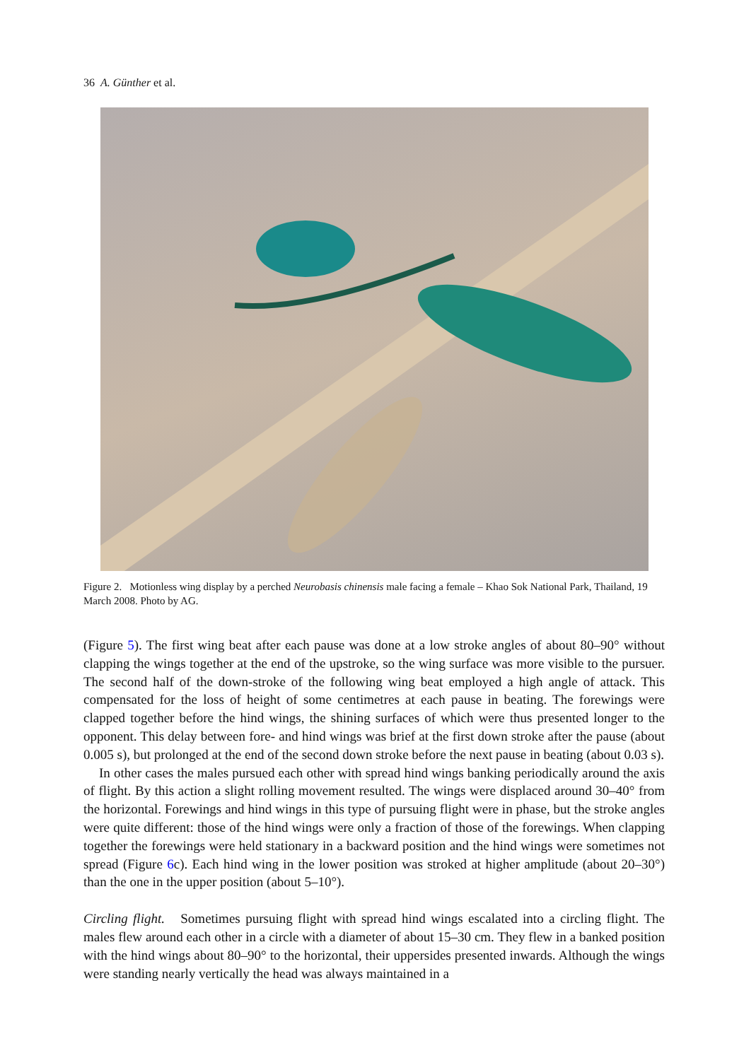36 A. Günther et al.
Figure 2. Motionless wing display by a perched Neurobasis chinensis male facing a female – Khao Sok National Park, Thailand, 19 March 2008. Photo by AG.
(Figure 5). The first wing beat after each pause was done at a low stroke angles of about 80–90° without clapping the wings together at the end of the upstroke, so the wing surface was more visible to the pursuer. The second half of the down-stroke of the following wing beat employed a high angle of attack. This compensated for the loss of height of some centimetres at each pause in beating. The forewings were clapped together before the hind wings, the shining surfaces of which were thus presented longer to the opponent. This delay between fore- and hind wings was brief at the first down stroke after the pause (about 0.005 s), but prolonged at the end of the second down stroke before the next pause in beating (about 0.03 s).
In other cases the males pursued each other with spread hind wings banking periodically around the axis of flight. By this action a slight rolling movement resulted. The wings were displaced around 30–40° from the horizontal. Forewings and hind wings in this type of pursuing flight were in phase, but the stroke angles were quite different: those of the hind wings were only a fraction of those of the forewings. When clapping together the forewings were held stationary in a backward position and the hind wings were sometimes not spread (Figure 6c). Each hind wing in the lower position was stroked at higher amplitude (about 20–30°) than the one in the upper position (about 5–10°).
Circling flight. Sometimes pursuing flight with spread hind wings escalated into a circling flight. The males flew around each other in a circle with a diameter of about 15–30 cm. They flew in a banked position with the hind wings about 80–90° to the horizontal, their uppersides presented inwards. Although the wings were standing nearly vertically the head was always maintained in a